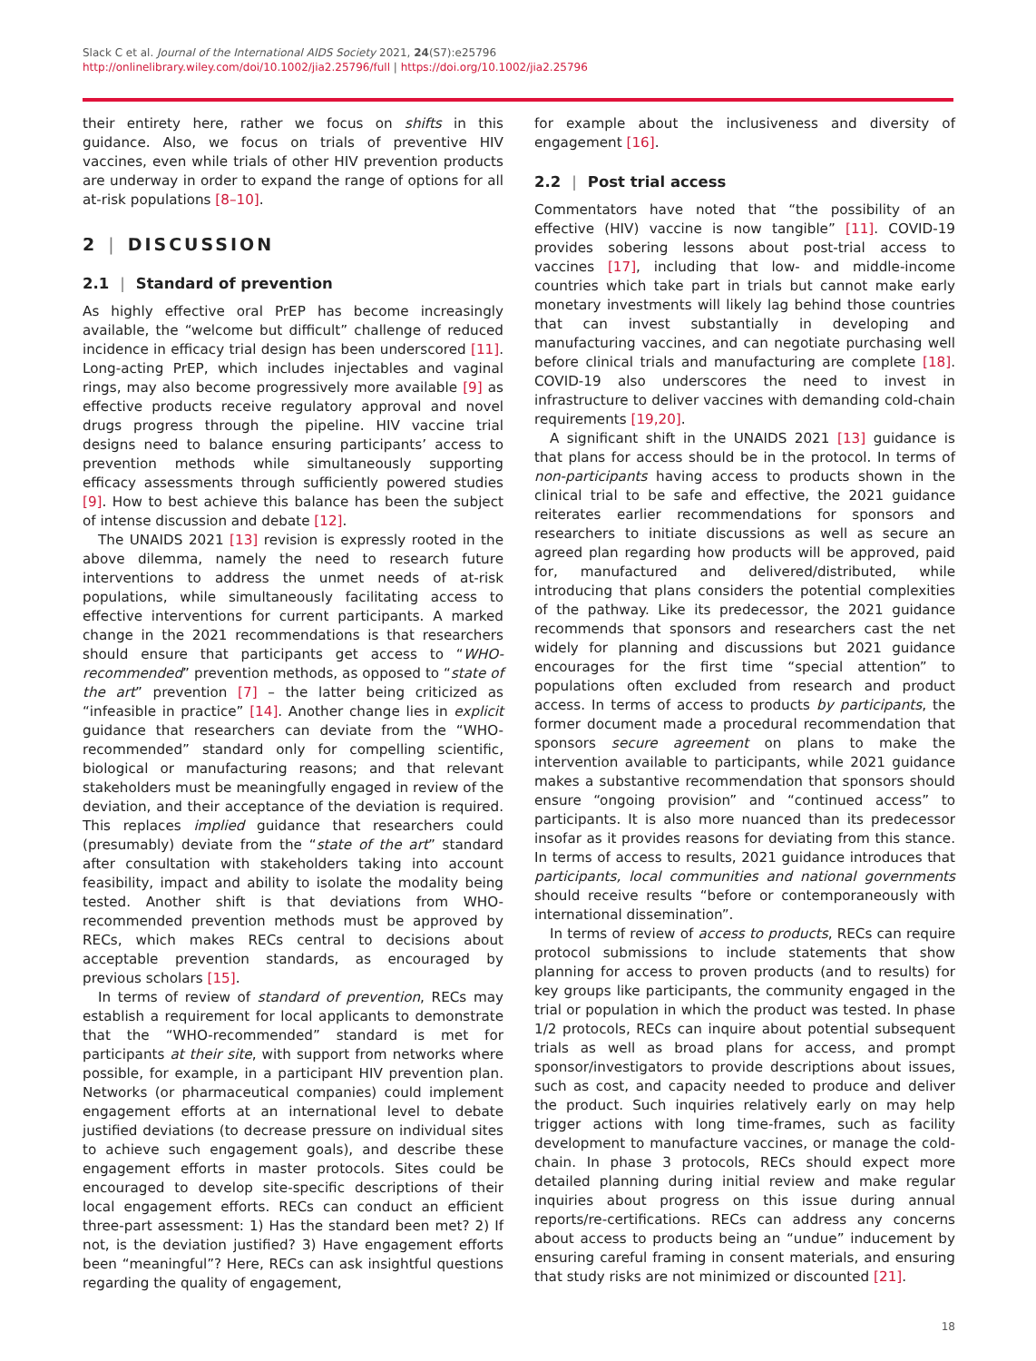Slack C et al. Journal of the International AIDS Society 2021, 24(S7):e25796
http://onlinelibrary.wiley.com/doi/10.1002/jia2.25796/full | https://doi.org/10.1002/jia2.25796
their entirety here, rather we focus on shifts in this guidance. Also, we focus on trials of preventive HIV vaccines, even while trials of other HIV prevention products are underway in order to expand the range of options for all at-risk populations [8–10].
2 | DISCUSSION
2.1 | Standard of prevention
As highly effective oral PrEP has become increasingly available, the “welcome but difficult” challenge of reduced incidence in efficacy trial design has been underscored [11]. Long-acting PrEP, which includes injectables and vaginal rings, may also become progressively more available [9] as effective products receive regulatory approval and novel drugs progress through the pipeline. HIV vaccine trial designs need to balance ensuring participants’ access to prevention methods while simultaneously supporting efficacy assessments through sufficiently powered studies [9]. How to best achieve this balance has been the subject of intense discussion and debate [12].
The UNAIDS 2021 [13] revision is expressly rooted in the above dilemma, namely the need to research future interventions to address the unmet needs of at-risk populations, while simultaneously facilitating access to effective interventions for current participants. A marked change in the 2021 recommendations is that researchers should ensure that participants get access to “WHO-recommended” prevention methods, as opposed to “state of the art” prevention [7] – the latter being criticized as “infeasible in practice” [14]. Another change lies in explicit guidance that researchers can deviate from the “WHO-recommended” standard only for compelling scientific, biological or manufacturing reasons; and that relevant stakeholders must be meaningfully engaged in review of the deviation, and their acceptance of the deviation is required. This replaces implied guidance that researchers could (presumably) deviate from the “state of the art” standard after consultation with stakeholders taking into account feasibility, impact and ability to isolate the modality being tested. Another shift is that deviations from WHO-recommended prevention methods must be approved by RECs, which makes RECs central to decisions about acceptable prevention standards, as encouraged by previous scholars [15].
In terms of review of standard of prevention, RECs may establish a requirement for local applicants to demonstrate that the “WHO-recommended” standard is met for participants at their site, with support from networks where possible, for example, in a participant HIV prevention plan. Networks (or pharmaceutical companies) could implement engagement efforts at an international level to debate justified deviations (to decrease pressure on individual sites to achieve such engagement goals), and describe these engagement efforts in master protocols. Sites could be encouraged to develop site-specific descriptions of their local engagement efforts. RECs can conduct an efficient three-part assessment: 1) Has the standard been met? 2) If not, is the deviation justified? 3) Have engagement efforts been “meaningful”? Here, RECs can ask insightful questions regarding the quality of engagement,
for example about the inclusiveness and diversity of engagement [16].
2.2 | Post trial access
Commentators have noted that “the possibility of an effective (HIV) vaccine is now tangible” [11]. COVID-19 provides sobering lessons about post-trial access to vaccines [17], including that low- and middle-income countries which take part in trials but cannot make early monetary investments will likely lag behind those countries that can invest substantially in developing and manufacturing vaccines, and can negotiate purchasing well before clinical trials and manufacturing are complete [18]. COVID-19 also underscores the need to invest in infrastructure to deliver vaccines with demanding cold-chain requirements [19,20].
A significant shift in the UNAIDS 2021 [13] guidance is that plans for access should be in the protocol. In terms of non-participants having access to products shown in the clinical trial to be safe and effective, the 2021 guidance reiterates earlier recommendations for sponsors and researchers to initiate discussions as well as secure an agreed plan regarding how products will be approved, paid for, manufactured and delivered/distributed, while introducing that plans considers the potential complexities of the pathway. Like its predecessor, the 2021 guidance recommends that sponsors and researchers cast the net widely for planning and discussions but 2021 guidance encourages for the first time “special attention” to populations often excluded from research and product access. In terms of access to products by participants, the former document made a procedural recommendation that sponsors secure agreement on plans to make the intervention available to participants, while 2021 guidance makes a substantive recommendation that sponsors should ensure “ongoing provision” and “continued access” to participants. It is also more nuanced than its predecessor insofar as it provides reasons for deviating from this stance. In terms of access to results, 2021 guidance introduces that participants, local communities and national governments should receive results “before or contemporaneously with international dissemination”.
In terms of review of access to products, RECs can require protocol submissions to include statements that show planning for access to proven products (and to results) for key groups like participants, the community engaged in the trial or population in which the product was tested. In phase 1/2 protocols, RECs can inquire about potential subsequent trials as well as broad plans for access, and prompt sponsor/investigators to provide descriptions about issues, such as cost, and capacity needed to produce and deliver the product. Such inquiries relatively early on may help trigger actions with long time-frames, such as facility development to manufacture vaccines, or manage the cold-chain. In phase 3 protocols, RECs should expect more detailed planning during initial review and make regular inquiries about progress on this issue during annual reports/re-certifications. RECs can address any concerns about access to products being an “undue” inducement by ensuring careful framing in consent materials, and ensuring that study risks are not minimized or discounted [21].
18